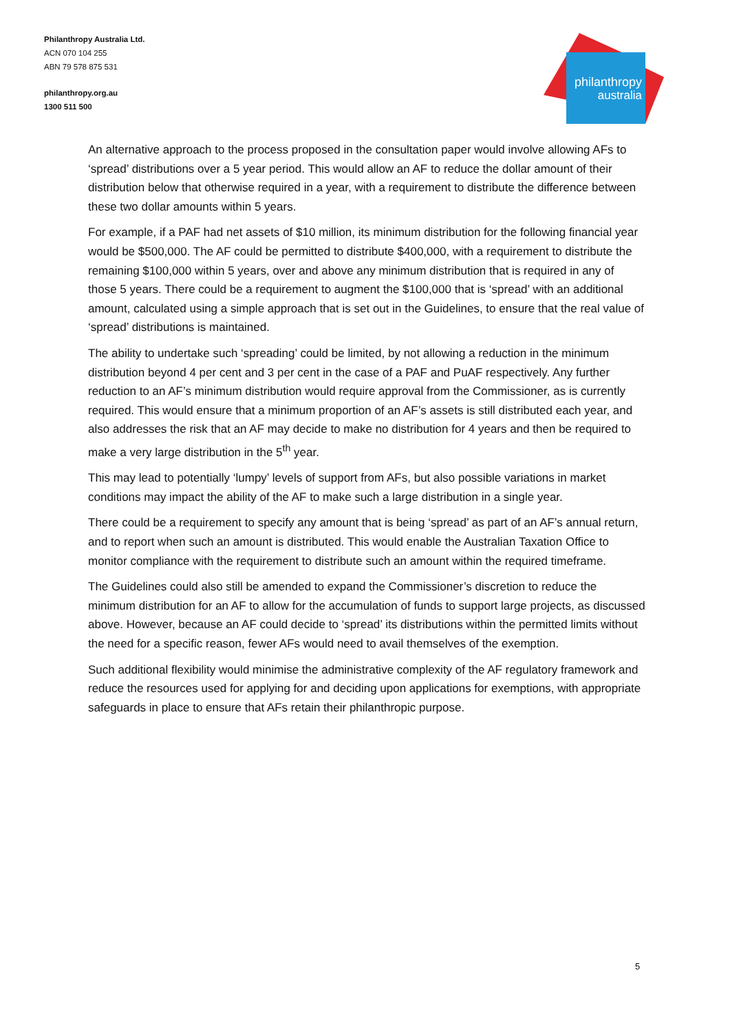Philanthropy Australia Ltd.
ACN 070 104 255
ABN 79 578 875 531
philanthropy.org.au
1300 511 500
philanthropy
australia
An alternative approach to the process proposed in the consultation paper would involve allowing AFs to ‘spread’ distributions over a 5 year period. This would allow an AF to reduce the dollar amount of their distribution below that otherwise required in a year, with a requirement to distribute the difference between these two dollar amounts within 5 years.
For example, if a PAF had net assets of $10 million, its minimum distribution for the following financial year would be $500,000. The AF could be permitted to distribute $400,000, with a requirement to distribute the remaining $100,000 within 5 years, over and above any minimum distribution that is required in any of those 5 years. There could be a requirement to augment the $100,000 that is ‘spread’ with an additional amount, calculated using a simple approach that is set out in the Guidelines, to ensure that the real value of ‘spread’ distributions is maintained.
The ability to undertake such ‘spreading’ could be limited, by not allowing a reduction in the minimum distribution beyond 4 per cent and 3 per cent in the case of a PAF and PuAF respectively. Any further reduction to an AF’s minimum distribution would require approval from the Commissioner, as is currently required. This would ensure that a minimum proportion of an AF’s assets is still distributed each year, and also addresses the risk that an AF may decide to make no distribution for 4 years and then be required to make a very large distribution in the 5<sup>th</sup> year.
This may lead to potentially ‘lumpy’ levels of support from AFs, but also possible variations in market conditions may impact the ability of the AF to make such a large distribution in a single year.
There could be a requirement to specify any amount that is being ‘spread’ as part of an AF’s annual return, and to report when such an amount is distributed. This would enable the Australian Taxation Office to monitor compliance with the requirement to distribute such an amount within the required timeframe.
The Guidelines could also still be amended to expand the Commissioner’s discretion to reduce the minimum distribution for an AF to allow for the accumulation of funds to support large projects, as discussed above. However, because an AF could decide to ‘spread’ its distributions within the permitted limits without the need for a specific reason, fewer AFs would need to avail themselves of the exemption.
Such additional flexibility would minimise the administrative complexity of the AF regulatory framework and reduce the resources used for applying for and deciding upon applications for exemptions, with appropriate safeguards in place to ensure that AFs retain their philanthropic purpose.
5